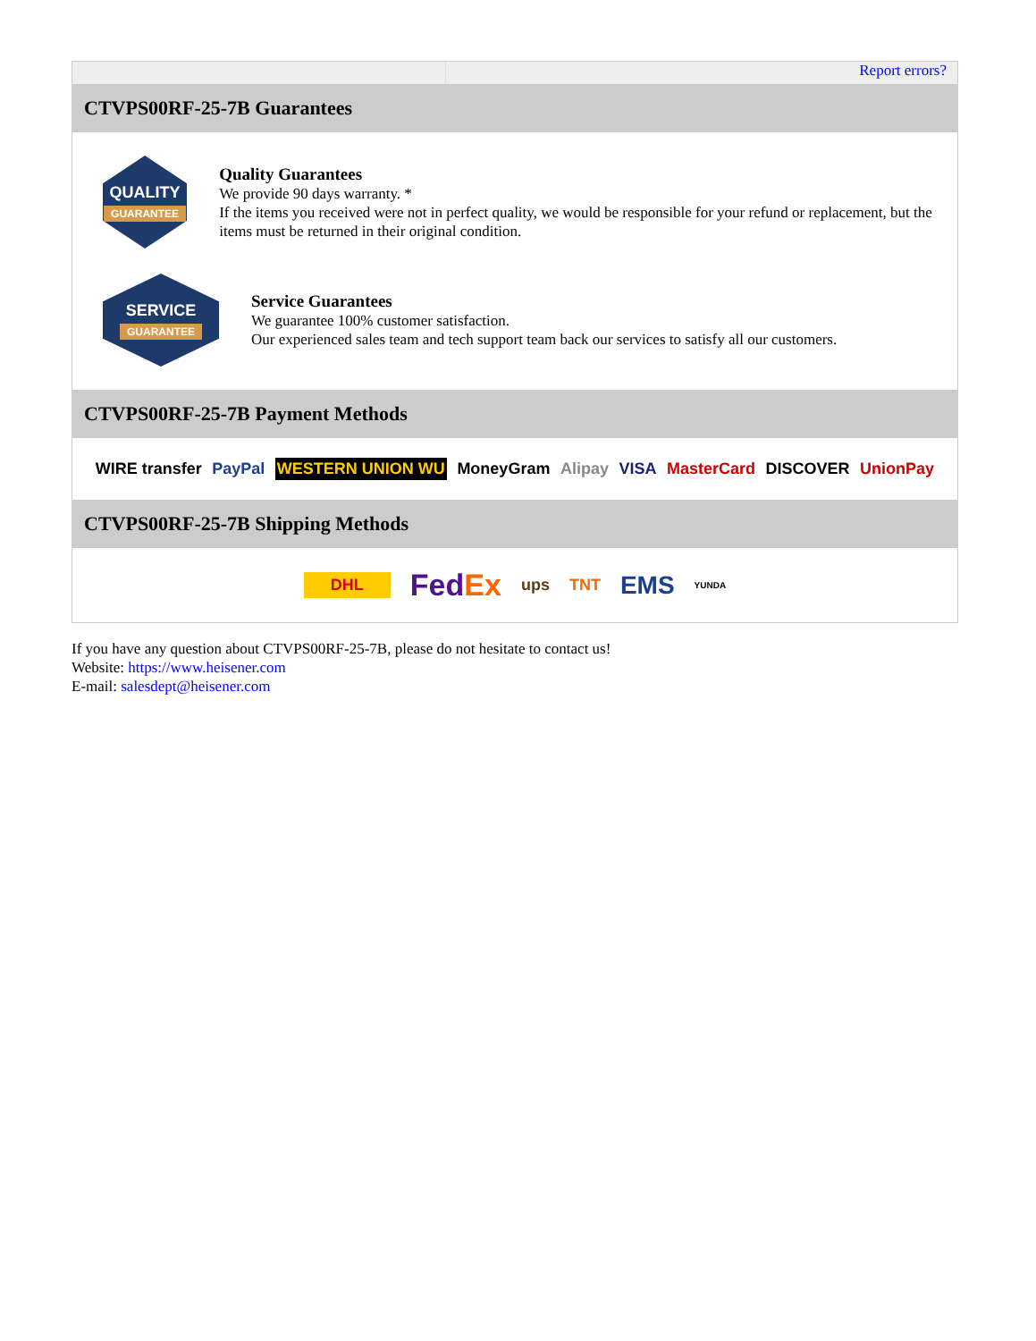Report errors?
CTVPS00RF-25-7B Guarantees
QUALITY
GUARANTEE
Quality Guarantees
We provide 90 days warranty. *
If the items you received were not in perfect quality, we would be responsible for your refund or replacement, but the items must be returned in their original condition.
SERVICE
GUARANTEE
Service Guarantees
We guarantee 100% customer satisfaction.
Our experienced sales team and tech support team back our services to satisfy all our customers.
CTVPS00RF-25-7B Payment Methods
WIRE transfer PayPal WESTERN UNION WU MoneyGram Alipay VISA MasterCard DISCOVER UnionPay
CTVPS00RF-25-7B Shipping Methods
DHL FedEx ups TNT EMS YUNDA
If you have any question about CTVPS00RF-25-7B, please do not hesitate to contact us!
Website: https://www.heisener.com
E-mail: salesdept@heisener.com